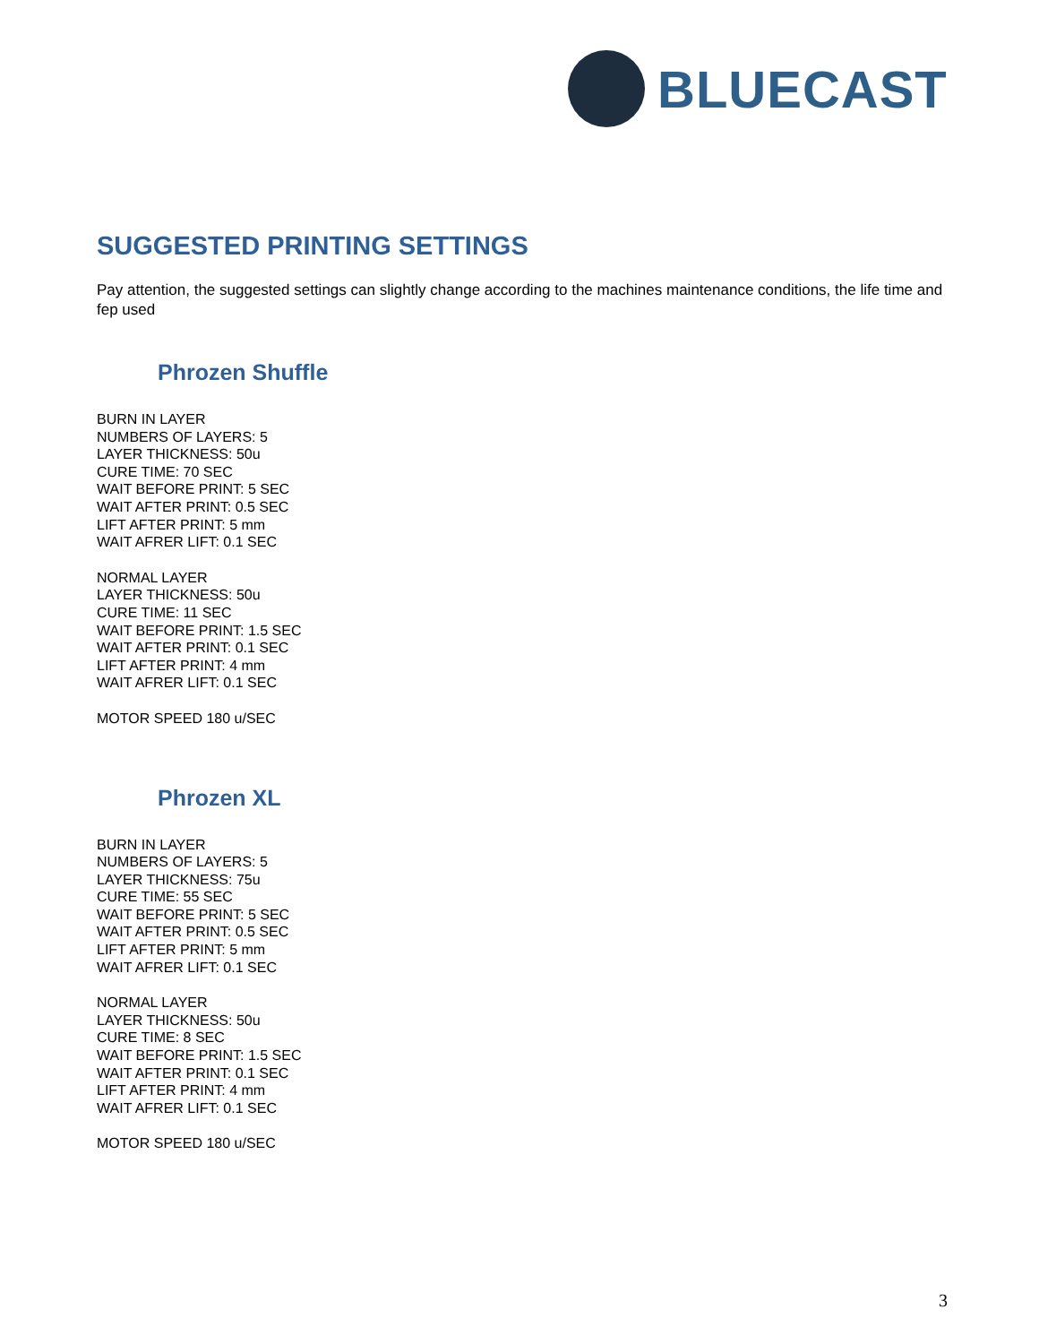BLUECAST
SUGGESTED PRINTING SETTINGS
Pay attention, the suggested settings can slightly change according to the machines maintenance conditions, the life time and fep used
Phrozen Shuffle
BURN IN LAYER
NUMBERS OF LAYERS: 5
LAYER THICKNESS: 50u
CURE TIME: 70 SEC
WAIT BEFORE PRINT: 5 SEC
WAIT AFTER PRINT: 0.5 SEC
LIFT AFTER PRINT: 5 mm
WAIT AFRER LIFT: 0.1 SEC
NORMAL LAYER
LAYER THICKNESS: 50u
CURE TIME: 11 SEC
WAIT BEFORE PRINT: 1.5 SEC
WAIT AFTER PRINT: 0.1 SEC
LIFT AFTER PRINT: 4 mm
WAIT AFRER LIFT: 0.1 SEC
MOTOR SPEED 180 u/SEC
Phrozen XL
BURN IN LAYER
NUMBERS OF LAYERS: 5
LAYER THICKNESS: 75u
CURE TIME: 55 SEC
WAIT BEFORE PRINT: 5 SEC
WAIT AFTER PRINT: 0.5 SEC
LIFT AFTER PRINT: 5 mm
WAIT AFRER LIFT: 0.1 SEC
NORMAL LAYER
LAYER THICKNESS: 50u
CURE TIME: 8 SEC
WAIT BEFORE PRINT: 1.5 SEC
WAIT AFTER PRINT: 0.1 SEC
LIFT AFTER PRINT: 4 mm
WAIT AFRER LIFT: 0.1 SEC
MOTOR SPEED 180 u/SEC
3